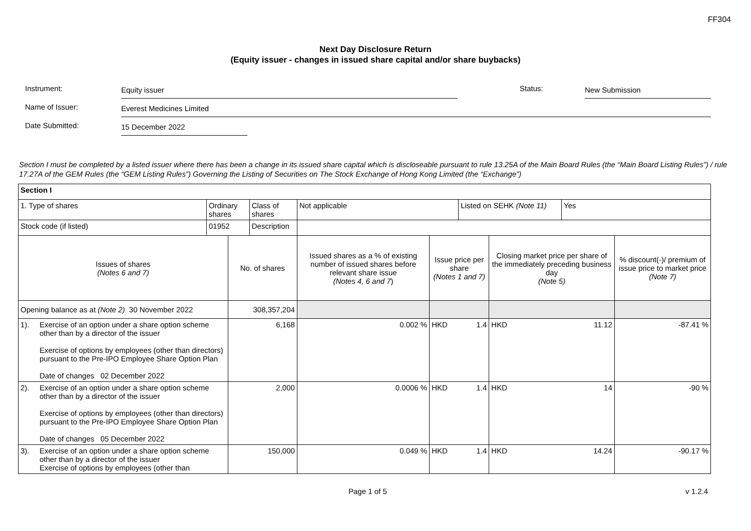FF304
Next Day Disclosure Return
(Equity issuer - changes in issued share capital and/or share buybacks)
Instrument:
Equity issuer
Status:
New Submission
Name of Issuer:
Everest Medicines Limited
Date Submitted:
15 December 2022
Section I must be completed by a listed issuer where there has been a change in its issued share capital which is discloseable pursuant to rule 13.25A of the Main Board Rules (the “Main Board Listing Rules”) / rule 17.27A of the GEM Rules (the “GEM Listing Rules”) Governing the Listing of Securities on The Stock Exchange of Hong Kong Limited (the “Exchange”)
| Section I | | | | | | | | | | | |
| 1. Type of shares | | Ordinary shares | | Class of shares | Not applicable | | | Listed on SEHK (Note 11) | | Yes | |
| Stock code (if listed) | | 01952 | | Description | | | | | | | |
| Issues of shares (Notes 6 and 7) | | | No. of shares | | | Issued shares as a % of existing number of issued shares before relevant share issue (Notes 4, 6 and 7 ) | Issue price per share (Notes 1 and 7) | | Closing market price per share of the immediately preceding business day (Note 5) | | % discount(-)/ premium of issue price to market price (Note 7) |
| Opening balance as at (Note 2) 30 November 2022 | | | 308,357,204 | | | | | | | | |
| 1). | Exercise of an option under a share option scheme other than by a director of the issuer Exercise of options by employees (other than directors) pursuant to the Pre-IPO Employee Share Option Plan Date of changes 02 December 2022 | | 6,168 | | | 0.002 % | HKD | 1.4 | HKD | 11.12 | -87.41 % |
| 2). | Exercise of an option under a share option scheme other than by a director of the issuer Exercise of options by employees (other than directors) pursuant to the Pre-IPO Employee Share Option Plan Date of changes 05 December 2022 | | 2,000 | | | 0.0006 % | HKD | 1.4 | HKD | 14 | -90 % |
| 3). | Exercise of an option under a share option scheme other than by a director of the issuer Exercise of options by employees (other than | | 150,000 | | | 0.049 % | HKD | 1.4 | HKD | 14.24 | -90.17 % |
Page 1 of 5 v 1.2.4